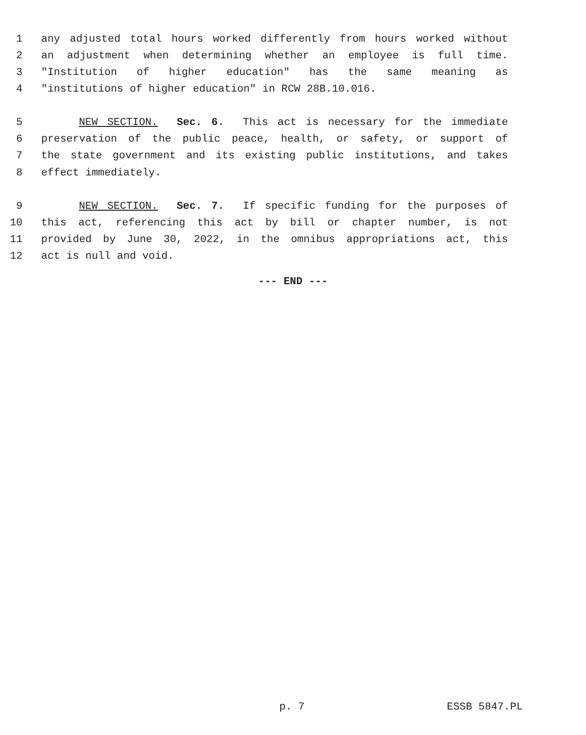1 any adjusted total hours worked differently from hours worked without
2 an adjustment when determining whether an employee is full time.
3 "Institution of higher education" has the same meaning as
4 "institutions of higher education" in RCW 28B.10.016.
5 NEW SECTION. Sec. 6. This act is necessary for the immediate
6 preservation of the public peace, health, or safety, or support of
7 the state government and its existing public institutions, and takes
8 effect immediately.
9 NEW SECTION. Sec. 7. If specific funding for the purposes of
10 this act, referencing this act by bill or chapter number, is not
11 provided by June 30, 2022, in the omnibus appropriations act, this
12 act is null and void.
--- END ---
p. 7 ESSB 5847.PL